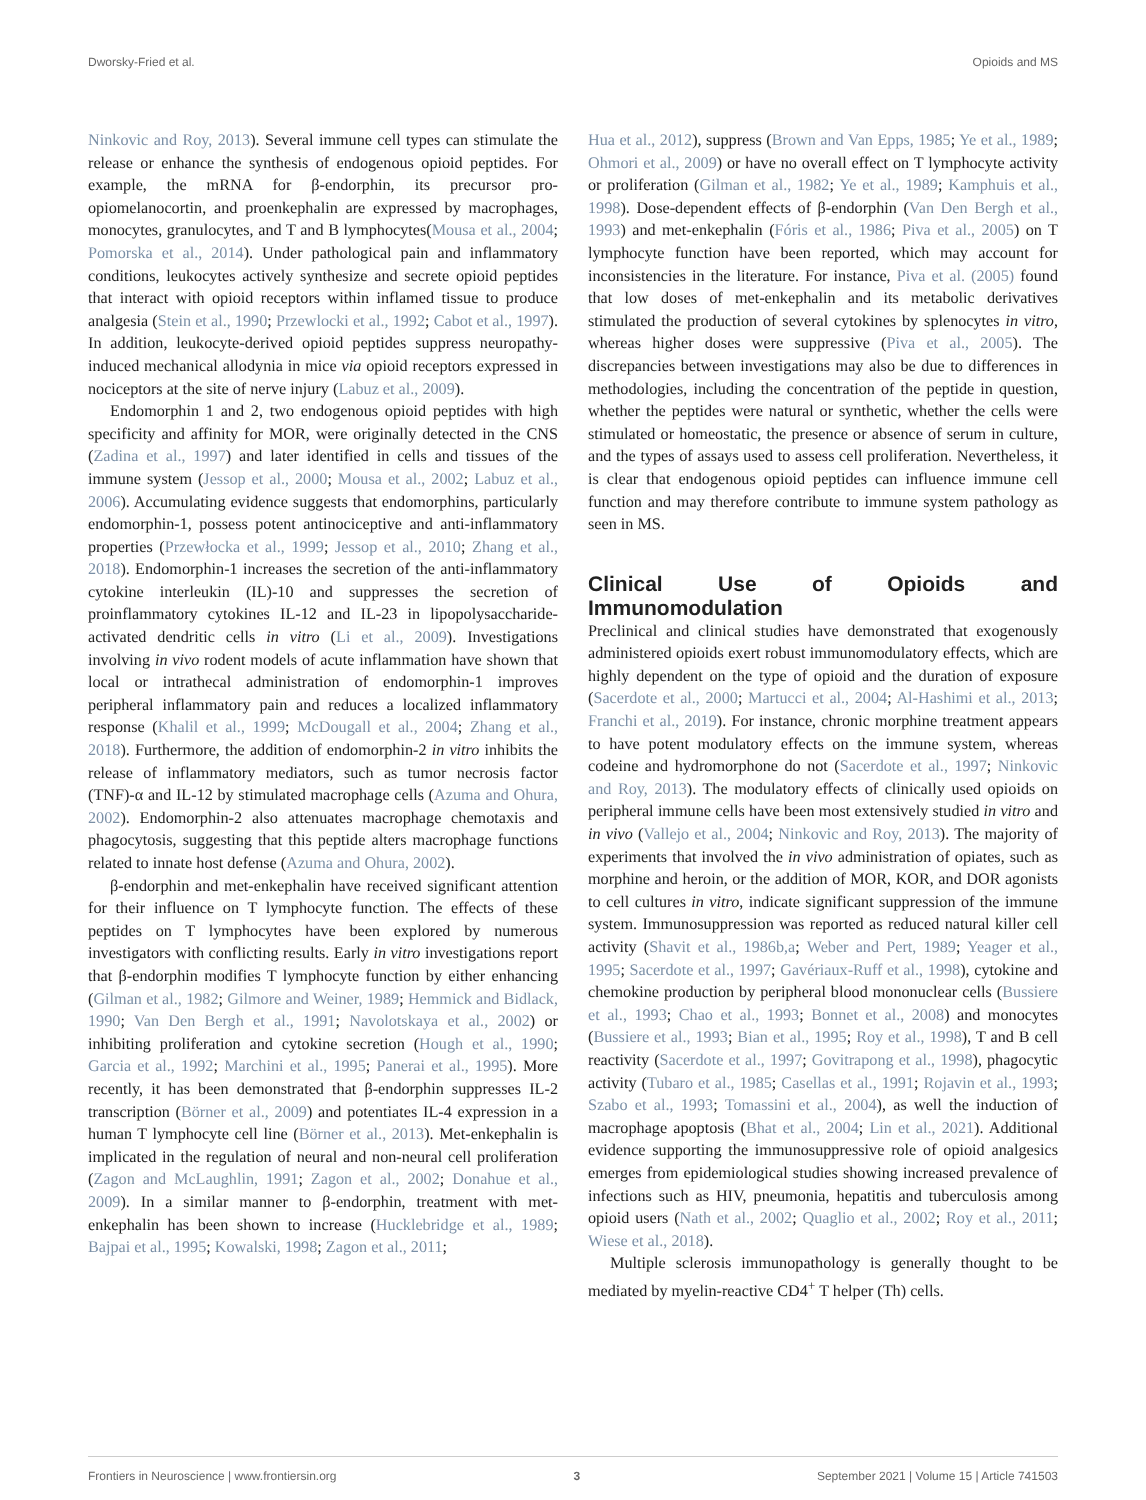Dworsky-Fried et al. Opioids and MS
Ninkovic and Roy, 2013). Several immune cell types can stimulate the release or enhance the synthesis of endogenous opioid peptides. For example, the mRNA for β-endorphin, its precursor pro-opiomelanocortin, and proenkephalin are expressed by macrophages, monocytes, granulocytes, and T and B lymphocytes(Mousa et al., 2004; Pomorska et al., 2014). Under pathological pain and inflammatory conditions, leukocytes actively synthesize and secrete opioid peptides that interact with opioid receptors within inflamed tissue to produce analgesia (Stein et al., 1990; Przewlocki et al., 1992; Cabot et al., 1997). In addition, leukocyte-derived opioid peptides suppress neuropathy-induced mechanical allodynia in mice via opioid receptors expressed in nociceptors at the site of nerve injury (Labuz et al., 2009).
Endomorphin 1 and 2, two endogenous opioid peptides with high specificity and affinity for MOR, were originally detected in the CNS (Zadina et al., 1997) and later identified in cells and tissues of the immune system (Jessop et al., 2000; Mousa et al., 2002; Labuz et al., 2006). Accumulating evidence suggests that endomorphins, particularly endomorphin-1, possess potent antinociceptive and anti-inflammatory properties (Przewłocka et al., 1999; Jessop et al., 2010; Zhang et al., 2018). Endomorphin-1 increases the secretion of the anti-inflammatory cytokine interleukin (IL)-10 and suppresses the secretion of proinflammatory cytokines IL-12 and IL-23 in lipopolysaccharide-activated dendritic cells in vitro (Li et al., 2009). Investigations involving in vivo rodent models of acute inflammation have shown that local or intrathecal administration of endomorphin-1 improves peripheral inflammatory pain and reduces a localized inflammatory response (Khalil et al., 1999; McDougall et al., 2004; Zhang et al., 2018). Furthermore, the addition of endomorphin-2 in vitro inhibits the release of inflammatory mediators, such as tumor necrosis factor (TNF)-α and IL-12 by stimulated macrophage cells (Azuma and Ohura, 2002). Endomorphin-2 also attenuates macrophage chemotaxis and phagocytosis, suggesting that this peptide alters macrophage functions related to innate host defense (Azuma and Ohura, 2002).
β-endorphin and met-enkephalin have received significant attention for their influence on T lymphocyte function. The effects of these peptides on T lymphocytes have been explored by numerous investigators with conflicting results. Early in vitro investigations report that β-endorphin modifies T lymphocyte function by either enhancing (Gilman et al., 1982; Gilmore and Weiner, 1989; Hemmick and Bidlack, 1990; Van Den Bergh et al., 1991; Navolotskaya et al., 2002) or inhibiting proliferation and cytokine secretion (Hough et al., 1990; Garcia et al., 1992; Marchini et al., 1995; Panerai et al., 1995). More recently, it has been demonstrated that β-endorphin suppresses IL-2 transcription (Börner et al., 2009) and potentiates IL-4 expression in a human T lymphocyte cell line (Börner et al., 2013). Met-enkephalin is implicated in the regulation of neural and non-neural cell proliferation (Zagon and McLaughlin, 1991; Zagon et al., 2002; Donahue et al., 2009). In a similar manner to β-endorphin, treatment with met-enkephalin has been shown to increase (Hucklebridge et al., 1989; Bajpai et al., 1995; Kowalski, 1998; Zagon et al., 2011;
Hua et al., 2012), suppress (Brown and Van Epps, 1985; Ye et al., 1989; Ohmori et al., 2009) or have no overall effect on T lymphocyte activity or proliferation (Gilman et al., 1982; Ye et al., 1989; Kamphuis et al., 1998). Dose-dependent effects of β-endorphin (Van Den Bergh et al., 1993) and met-enkephalin (Fóris et al., 1986; Piva et al., 2005) on T lymphocyte function have been reported, which may account for inconsistencies in the literature. For instance, Piva et al. (2005) found that low doses of met-enkephalin and its metabolic derivatives stimulated the production of several cytokines by splenocytes in vitro, whereas higher doses were suppressive (Piva et al., 2005). The discrepancies between investigations may also be due to differences in methodologies, including the concentration of the peptide in question, whether the peptides were natural or synthetic, whether the cells were stimulated or homeostatic, the presence or absence of serum in culture, and the types of assays used to assess cell proliferation. Nevertheless, it is clear that endogenous opioid peptides can influence immune cell function and may therefore contribute to immune system pathology as seen in MS.
Clinical Use of Opioids and Immunomodulation
Preclinical and clinical studies have demonstrated that exogenously administered opioids exert robust immunomodulatory effects, which are highly dependent on the type of opioid and the duration of exposure (Sacerdote et al., 2000; Martucci et al., 2004; Al-Hashimi et al., 2013; Franchi et al., 2019). For instance, chronic morphine treatment appears to have potent modulatory effects on the immune system, whereas codeine and hydromorphone do not (Sacerdote et al., 1997; Ninkovic and Roy, 2013). The modulatory effects of clinically used opioids on peripheral immune cells have been most extensively studied in vitro and in vivo (Vallejo et al., 2004; Ninkovic and Roy, 2013). The majority of experiments that involved the in vivo administration of opiates, such as morphine and heroin, or the addition of MOR, KOR, and DOR agonists to cell cultures in vitro, indicate significant suppression of the immune system. Immunosuppression was reported as reduced natural killer cell activity (Shavit et al., 1986b,a; Weber and Pert, 1989; Yeager et al., 1995; Sacerdote et al., 1997; Gavériaux-Ruff et al., 1998), cytokine and chemokine production by peripheral blood mononuclear cells (Bussiere et al., 1993; Chao et al., 1993; Bonnet et al., 2008) and monocytes (Bussiere et al., 1993; Bian et al., 1995; Roy et al., 1998), T and B cell reactivity (Sacerdote et al., 1997; Govitrapong et al., 1998), phagocytic activity (Tubaro et al., 1985; Casellas et al., 1991; Rojavin et al., 1993; Szabo et al., 1993; Tomassini et al., 2004), as well the induction of macrophage apoptosis (Bhat et al., 2004; Lin et al., 2021). Additional evidence supporting the immunosuppressive role of opioid analgesics emerges from epidemiological studies showing increased prevalence of infections such as HIV, pneumonia, hepatitis and tuberculosis among opioid users (Nath et al., 2002; Quaglio et al., 2002; Roy et al., 2011; Wiese et al., 2018).
Multiple sclerosis immunopathology is generally thought to be mediated by myelin-reactive CD4<sup>+</sup> T helper (Th) cells.
Frontiers in Neuroscience | www.frontiersin.org 3 September 2021 | Volume 15 | Article 741503